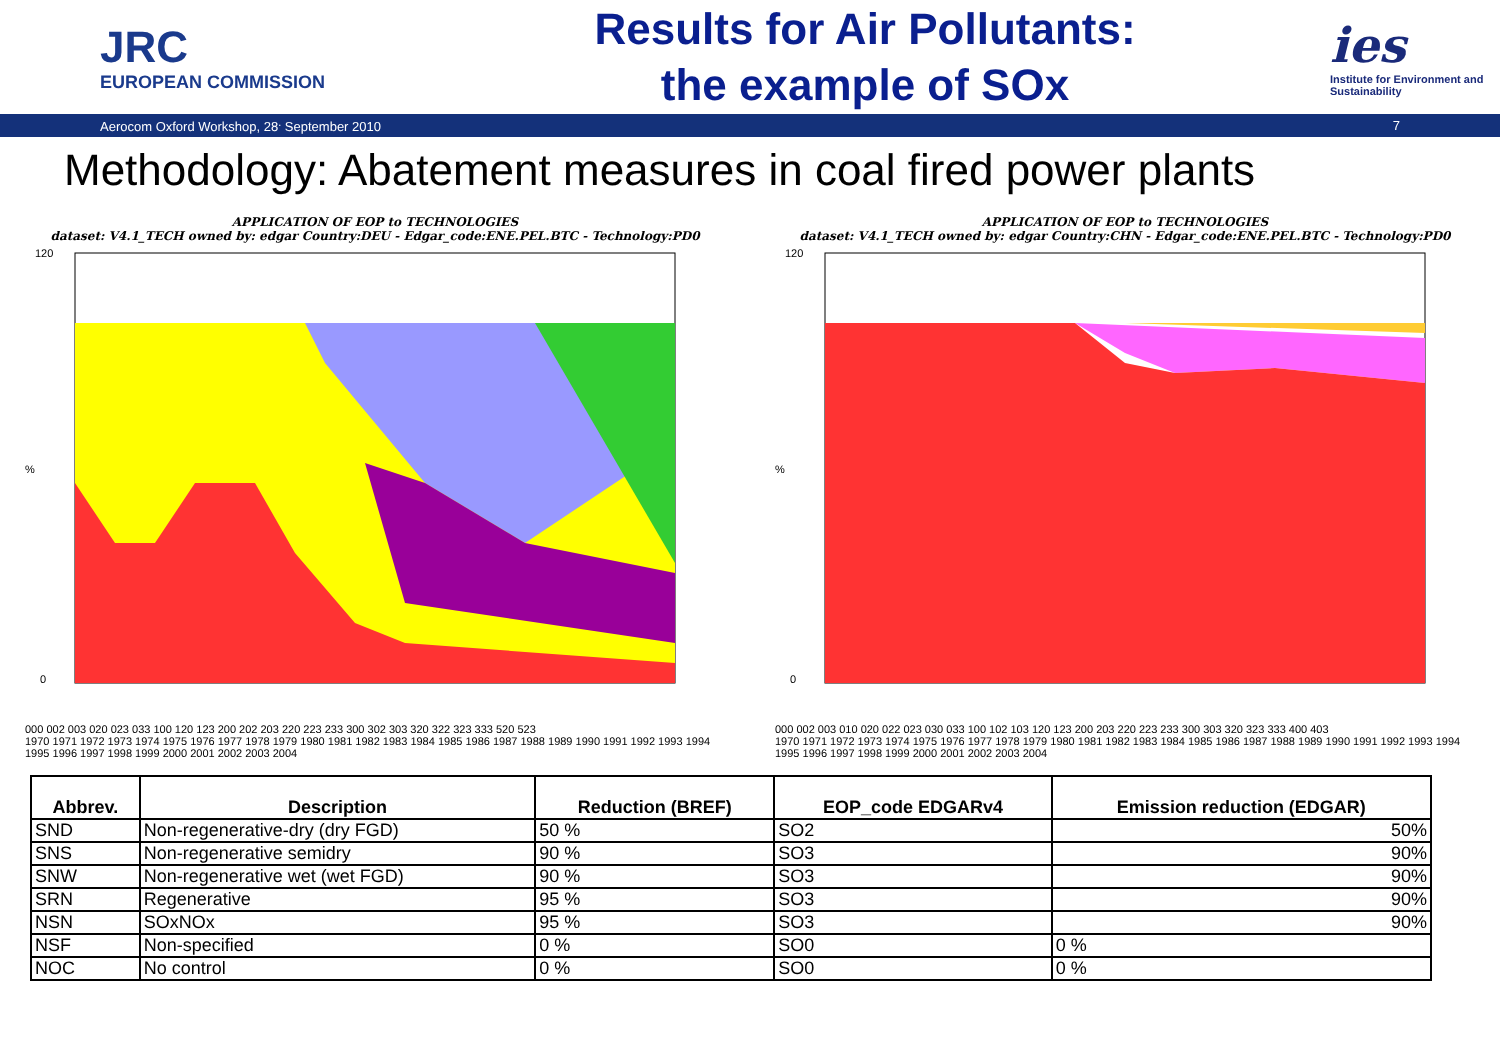JRC
EUROPEAN COMMISSION
Results for Air Pollutants:
the example of SOx
ies
Institute for Environment and Sustainability
Aerocom Oxford Workshop, 28<sup>.</sup> September 2010 7
Methodology: Abatement measures in coal fired power plants
APPLICATION OF EOP to TECHNOLOGIES
dataset: V4.1_TECH owned by: edgar Country:DEU - Edgar_code:ENE.PEL.BTC - Technology:PD0
%
0
120
000 002 003 020 023 033 100 120 123 200 202 203 220 223 233 300 302 303 320 322 323 333 520 523
1970 1971 1972 1973 1974 1975 1976 1977 1978 1979 1980 1981 1982 1983 1984 1985 1986 1987 1988 1989 1990 1991 1992 1993 1994 1995 1996 1997 1998 1999 2000 2001 2002 2003 2004
APPLICATION OF EOP to TECHNOLOGIES
dataset: V4.1_TECH owned by: edgar Country:CHN - Edgar_code:ENE.PEL.BTC - Technology:PD0
%
0
120
000 002 003 010 020 022 023 030 033 100 102 103 120 123 200 203 220 223 233 300 303 320 323 333 400 403
1970 1971 1972 1973 1974 1975 1976 1977 1978 1979 1980 1981 1982 1983 1984 1985 1986 1987 1988 1989 1990 1991 1992 1993 1994 1995 1996 1997 1998 1999 2000 2001 2002 2003 2004
| Abbrev. | Description | Reduction (BREF) | EOP_code EDGARv4 | Emission reduction (EDGAR) |
| --- | --- | --- | --- | --- |
| SND | Non-regenerative-dry (dry FGD) | 50 % | SO2 | 50% |
| SNS | Non-regenerative semidry | 90 % | SO3 | 90% |
| SNW | Non-regenerative wet (wet FGD) | 90 % | SO3 | 90% |
| SRN | Regenerative | 95 % | SO3 | 90% |
| NSN | SOxNOx | 95 % | SO3 | 90% |
| NSF | Non-specified | 0 % | SO0 | 0 % |
| NOC | No control | 0 % | SO0 | 0 % |